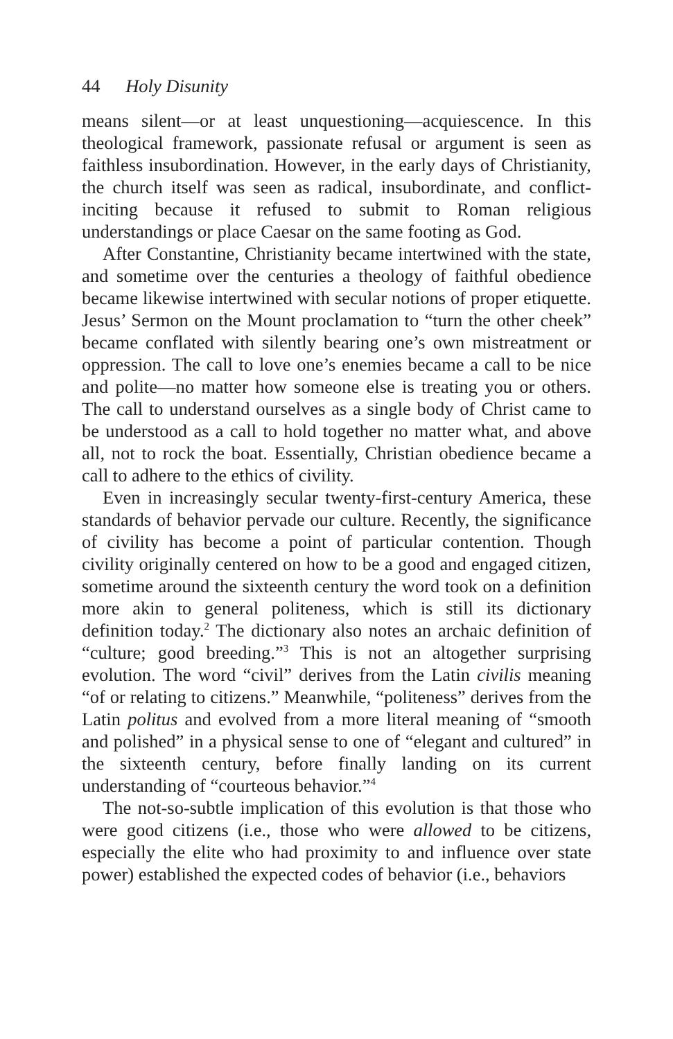44 Holy Disunity
means silent—or at least unquestioning—acquiescence. In this theological framework, passionate refusal or argument is seen as faithless insubordination. However, in the early days of Christianity, the church itself was seen as radical, insubordinate, and conflict-inciting because it refused to submit to Roman religious understandings or place Caesar on the same footing as God.
After Constantine, Christianity became intertwined with the state, and sometime over the centuries a theology of faithful obedience became likewise intertwined with secular notions of proper etiquette. Jesus’ Sermon on the Mount proclamation to “turn the other cheek” became conflated with silently bearing one’s own mistreatment or oppression. The call to love one’s enemies became a call to be nice and polite—no matter how someone else is treating you or others. The call to understand ourselves as a single body of Christ came to be understood as a call to hold together no matter what, and above all, not to rock the boat. Essentially, Christian obedience became a call to adhere to the ethics of civility.
Even in increasingly secular twenty-first-century America, these standards of behavior pervade our culture. Recently, the significance of civility has become a point of particular contention. Though civility originally centered on how to be a good and engaged citizen, sometime around the sixteenth century the word took on a definition more akin to general politeness, which is still its dictionary definition today.<sup>2</sup> The dictionary also notes an archaic definition of “culture; good breeding.”<sup>3</sup> This is not an altogether surprising evolution. The word “civil” derives from the Latin civilis meaning “of or relating to citizens.” Meanwhile, “politeness” derives from the Latin politus and evolved from a more literal meaning of “smooth and polished” in a physical sense to one of “elegant and cultured” in the sixteenth century, before finally landing on its current understanding of “courteous behavior.”<sup>4</sup>
The not-so-subtle implication of this evolution is that those who were good citizens (i.e., those who were allowed to be citizens, especially the elite who had proximity to and influence over state power) established the expected codes of behavior (i.e., behaviors